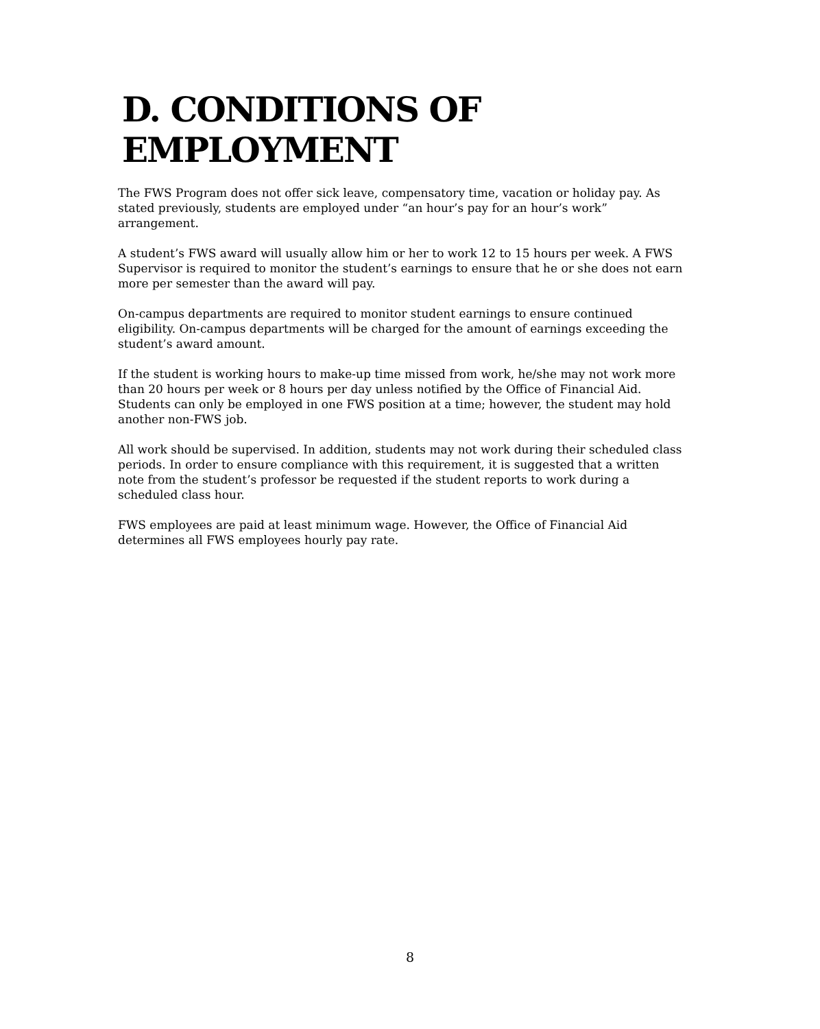D. CONDITIONS OF EMPLOYMENT
The FWS Program does not offer sick leave, compensatory time, vacation or holiday pay. As stated previously, students are employed under “an hour’s pay for an hour’s work” arrangement.
A student’s FWS award will usually allow him or her to work 12 to 15 hours per week. A FWS Supervisor is required to monitor the student’s earnings to ensure that he or she does not earn more per semester than the award will pay.
On-campus departments are required to monitor student earnings to ensure continued eligibility. On-campus departments will be charged for the amount of earnings exceeding the student’s award amount.
If the student is working hours to make-up time missed from work, he/she may not work more than 20 hours per week or 8 hours per day unless notified by the Office of Financial Aid. Students can only be employed in one FWS position at a time; however, the student may hold another non-FWS job.
All work should be supervised. In addition, students may not work during their scheduled class periods. In order to ensure compliance with this requirement, it is suggested that a written note from the student’s professor be requested if the student reports to work during a scheduled class hour.
FWS employees are paid at least minimum wage. However, the Office of Financial Aid determines all FWS employees hourly pay rate.
8